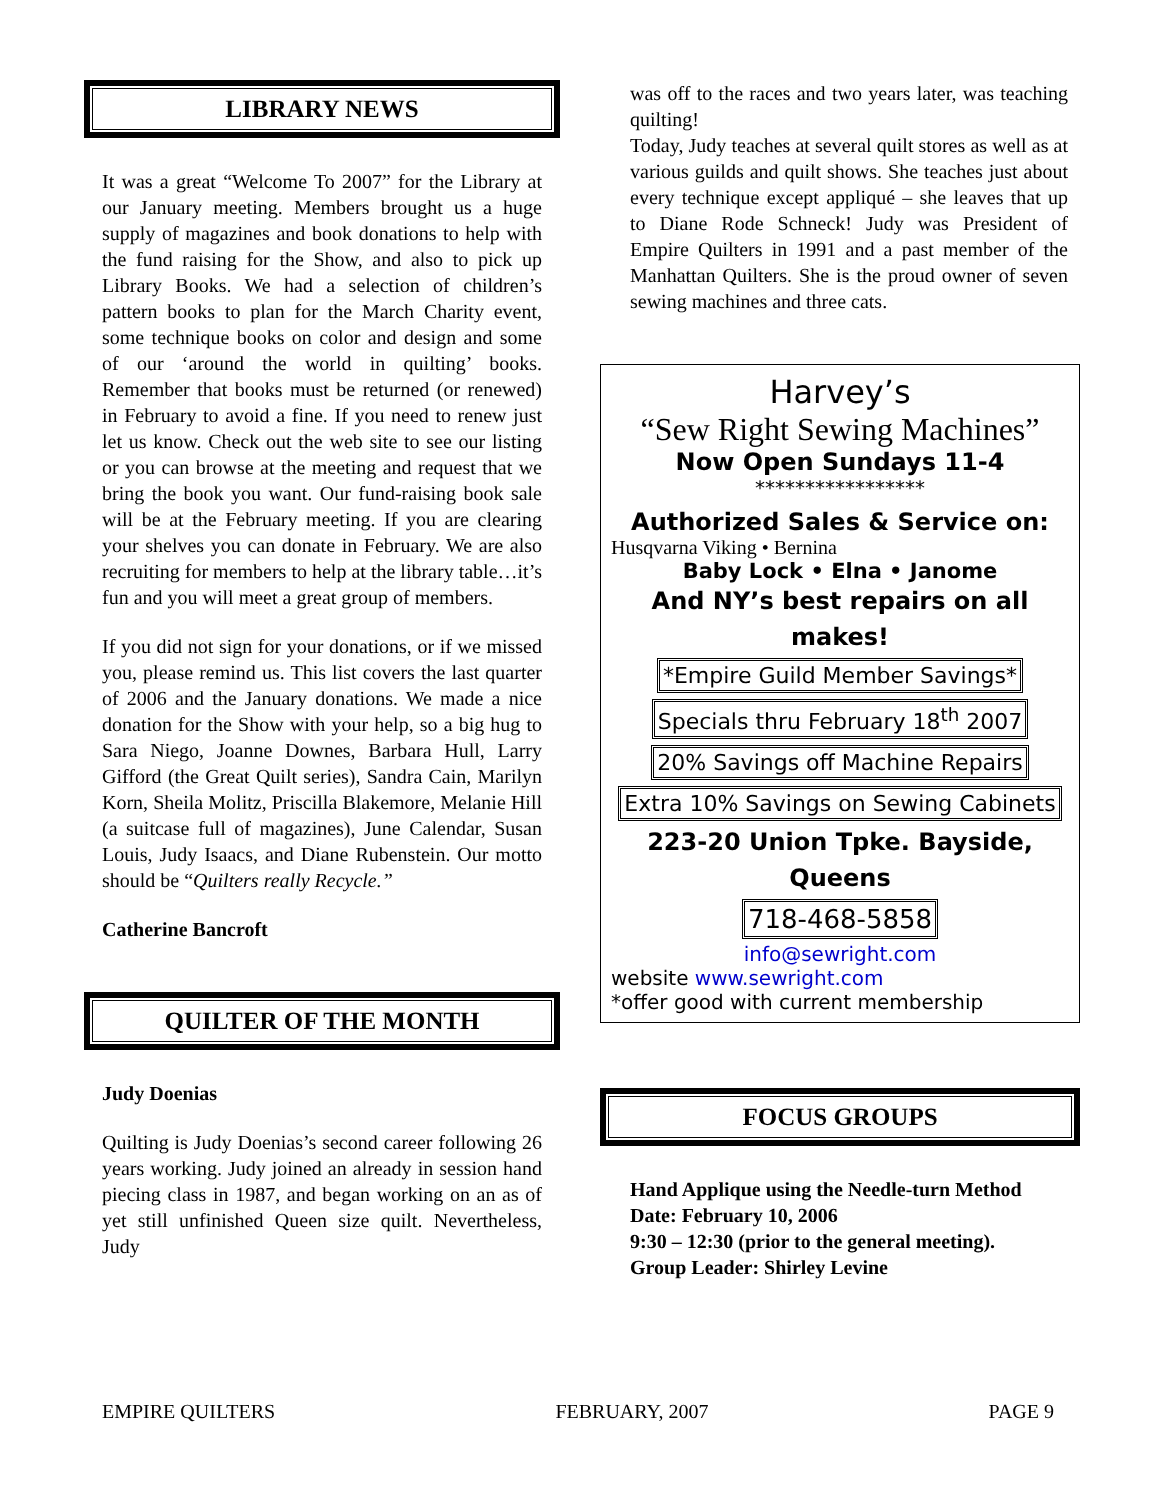LIBRARY NEWS
It was a great “Welcome To 2007” for the Library at our January meeting. Members brought us a huge supply of magazines and book donations to help with the fund raising for the Show, and also to pick up Library Books. We had a selection of children’s pattern books to plan for the March Charity event, some technique books on color and design and some of our ‘around the world in quilting’ books. Remember that books must be returned (or renewed) in February to avoid a fine. If you need to renew just let us know. Check out the web site to see our listing or you can browse at the meeting and request that we bring the book you want. Our fund-raising book sale will be at the February meeting. If you are clearing your shelves you can donate in February. We are also recruiting for members to help at the library table…it’s fun and you will meet a great group of members.
If you did not sign for your donations, or if we missed you, please remind us. This list covers the last quarter of 2006 and the January donations. We made a nice donation for the Show with your help, so a big hug to Sara Niego, Joanne Downes, Barbara Hull, Larry Gifford (the Great Quilt series), Sandra Cain, Marilyn Korn, Sheila Molitz, Priscilla Blakemore, Melanie Hill (a suitcase full of magazines), June Calendar, Susan Louis, Judy Isaacs, and Diane Rubenstein. Our motto should be “Quilters really Recycle.”
Catherine Bancroft
QUILTER OF THE MONTH
Judy Doenias
Quilting is Judy Doenias’s second career following 26 years working. Judy joined an already in session hand piecing class in 1987, and began working on an as of yet still unfinished Queen size quilt. Nevertheless, Judy
was off to the races and two years later, was teaching quilting!
Today, Judy teaches at several quilt stores as well as at various guilds and quilt shows. She teaches just about every technique except appliqué – she leaves that up to Diane Rode Schneck! Judy was President of Empire Quilters in 1991 and a past member of the Manhattan Quilters. She is the proud owner of seven sewing machines and three cats.
Harvey’s
“Sew Right Sewing Machines”
Now Open Sundays 11-4
*****************
Authorized Sales & Service on:
Husqvarna Viking • Bernina
Baby Lock • Elna • Janome
And NY’s best repairs on all makes!
*Empire Guild Member Savings*
Specials thru February 18<sup>th</sup> 2007
20% Savings off Machine Repairs
Extra 10% Savings on Sewing Cabinets
223-20 Union Tpke. Bayside, Queens
718-468-5858
info@sewright.com
website www.sewright.com
*offer good with current membership
FOCUS GROUPS
Hand Applique using the Needle-turn Method
Date: February 10, 2006
9:30 – 12:30 (prior to the general meeting).
Group Leader: Shirley Levine
EMPIRE QUILTERS FEBRUARY, 2007 PAGE 9